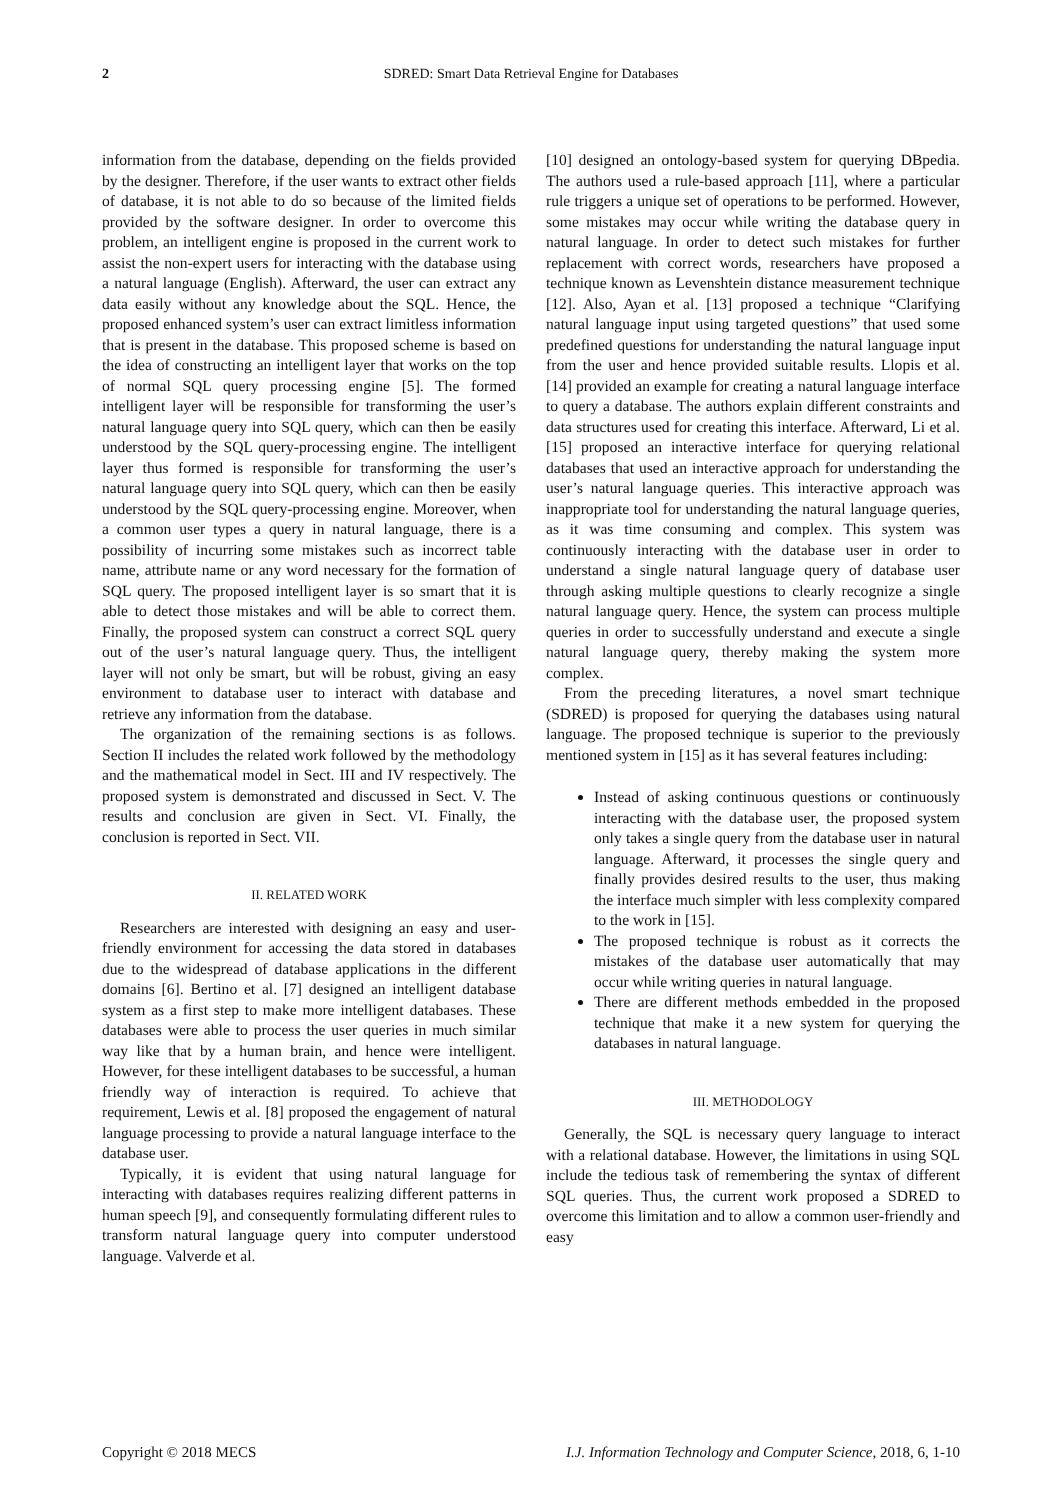2 SDRED: Smart Data Retrieval Engine for Databases
information from the database, depending on the fields provided by the designer. Therefore, if the user wants to extract other fields of database, it is not able to do so because of the limited fields provided by the software designer. In order to overcome this problem, an intelligent engine is proposed in the current work to assist the non-expert users for interacting with the database using a natural language (English). Afterward, the user can extract any data easily without any knowledge about the SQL. Hence, the proposed enhanced system’s user can extract limitless information that is present in the database. This proposed scheme is based on the idea of constructing an intelligent layer that works on the top of normal SQL query processing engine [5]. The formed intelligent layer will be responsible for transforming the user’s natural language query into SQL query, which can then be easily understood by the SQL query-processing engine. The intelligent layer thus formed is responsible for transforming the user’s natural language query into SQL query, which can then be easily understood by the SQL query-processing engine. Moreover, when a common user types a query in natural language, there is a possibility of incurring some mistakes such as incorrect table name, attribute name or any word necessary for the formation of SQL query. The proposed intelligent layer is so smart that it is able to detect those mistakes and will be able to correct them. Finally, the proposed system can construct a correct SQL query out of the user’s natural language query. Thus, the intelligent layer will not only be smart, but will be robust, giving an easy environment to database user to interact with database and retrieve any information from the database.
The organization of the remaining sections is as follows. Section II includes the related work followed by the methodology and the mathematical model in Sect. III and IV respectively. The proposed system is demonstrated and discussed in Sect. V. The results and conclusion are given in Sect. VI. Finally, the conclusion is reported in Sect. VII.
II. RELATED WORK
Researchers are interested with designing an easy and user-friendly environment for accessing the data stored in databases due to the widespread of database applications in the different domains [6]. Bertino et al. [7] designed an intelligent database system as a first step to make more intelligent databases. These databases were able to process the user queries in much similar way like that by a human brain, and hence were intelligent. However, for these intelligent databases to be successful, a human friendly way of interaction is required. To achieve that requirement, Lewis et al. [8] proposed the engagement of natural language processing to provide a natural language interface to the database user.
Typically, it is evident that using natural language for interacting with databases requires realizing different patterns in human speech [9], and consequently formulating different rules to transform natural language query into computer understood language. Valverde et al.
[10] designed an ontology-based system for querying DBpedia. The authors used a rule-based approach [11], where a particular rule triggers a unique set of operations to be performed. However, some mistakes may occur while writing the database query in natural language. In order to detect such mistakes for further replacement with correct words, researchers have proposed a technique known as Levenshtein distance measurement technique [12]. Also, Ayan et al. [13] proposed a technique “Clarifying natural language input using targeted questions” that used some predefined questions for understanding the natural language input from the user and hence provided suitable results. Llopis et al. [14] provided an example for creating a natural language interface to query a database. The authors explain different constraints and data structures used for creating this interface. Afterward, Li et al. [15] proposed an interactive interface for querying relational databases that used an interactive approach for understanding the user’s natural language queries. This interactive approach was inappropriate tool for understanding the natural language queries, as it was time consuming and complex. This system was continuously interacting with the database user in order to understand a single natural language query of database user through asking multiple questions to clearly recognize a single natural language query. Hence, the system can process multiple queries in order to successfully understand and execute a single natural language query, thereby making the system more complex.
From the preceding literatures, a novel smart technique (SDRED) is proposed for querying the databases using natural language. The proposed technique is superior to the previously mentioned system in [15] as it has several features including:
Instead of asking continuous questions or continuously interacting with the database user, the proposed system only takes a single query from the database user in natural language. Afterward, it processes the single query and finally provides desired results to the user, thus making the interface much simpler with less complexity compared to the work in [15].
The proposed technique is robust as it corrects the mistakes of the database user automatically that may occur while writing queries in natural language.
There are different methods embedded in the proposed technique that make it a new system for querying the databases in natural language.
III. METHODOLOGY
Generally, the SQL is necessary query language to interact with a relational database. However, the limitations in using SQL include the tedious task of remembering the syntax of different SQL queries. Thus, the current work proposed a SDRED to overcome this limitation and to allow a common user-friendly and easy
Copyright © 2018 MECS I.J. Information Technology and Computer Science, 2018, 6, 1-10